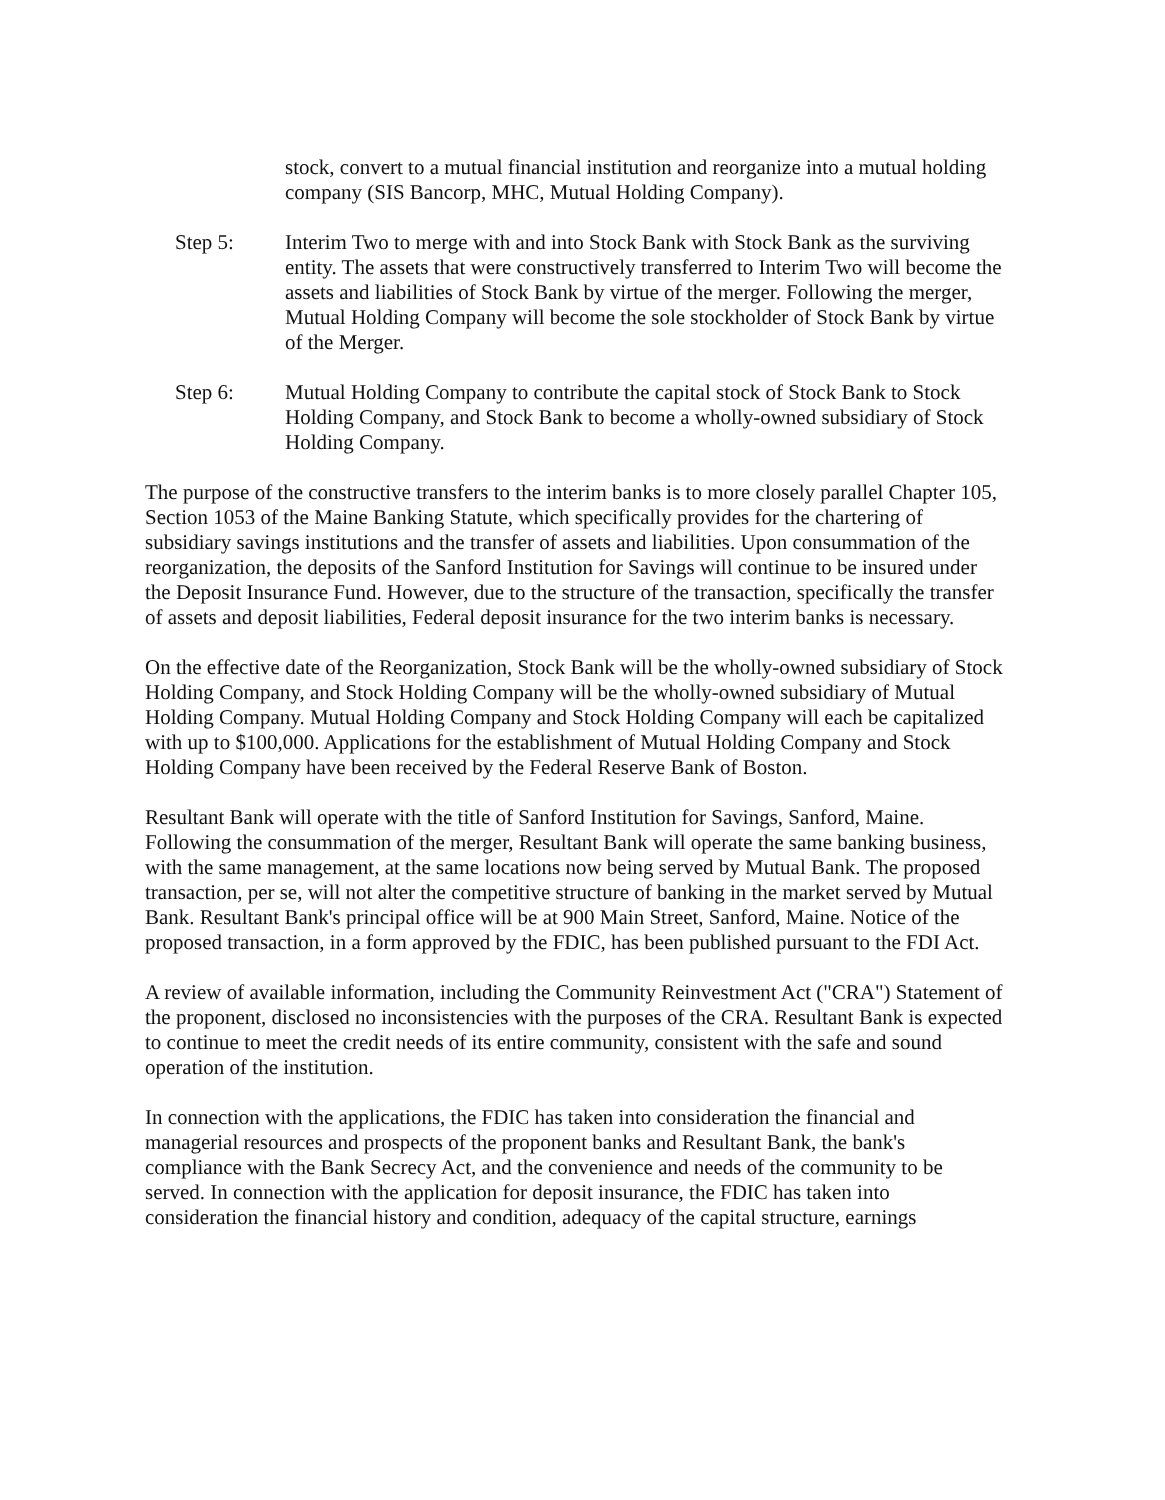stock, convert to a mutual financial institution and reorganize into a mutual holding company (SIS Bancorp, MHC, Mutual Holding Company).
Step 5: Interim Two to merge with and into Stock Bank with Stock Bank as the surviving entity. The assets that were constructively transferred to Interim Two will become the assets and liabilities of Stock Bank by virtue of the merger. Following the merger, Mutual Holding Company will become the sole stockholder of Stock Bank by virtue of the Merger.
Step 6: Mutual Holding Company to contribute the capital stock of Stock Bank to Stock Holding Company, and Stock Bank to become a wholly-owned subsidiary of Stock Holding Company.
The purpose of the constructive transfers to the interim banks is to more closely parallel Chapter 105, Section 1053 of the Maine Banking Statute, which specifically provides for the chartering of subsidiary savings institutions and the transfer of assets and liabilities. Upon consummation of the reorganization, the deposits of the Sanford Institution for Savings will continue to be insured under the Deposit Insurance Fund. However, due to the structure of the transaction, specifically the transfer of assets and deposit liabilities, Federal deposit insurance for the two interim banks is necessary.
On the effective date of the Reorganization, Stock Bank will be the wholly-owned subsidiary of Stock Holding Company, and Stock Holding Company will be the wholly-owned subsidiary of Mutual Holding Company. Mutual Holding Company and Stock Holding Company will each be capitalized with up to $100,000. Applications for the establishment of Mutual Holding Company and Stock Holding Company have been received by the Federal Reserve Bank of Boston.
Resultant Bank will operate with the title of Sanford Institution for Savings, Sanford, Maine. Following the consummation of the merger, Resultant Bank will operate the same banking business, with the same management, at the same locations now being served by Mutual Bank. The proposed transaction, per se, will not alter the competitive structure of banking in the market served by Mutual Bank. Resultant Bank's principal office will be at 900 Main Street, Sanford, Maine. Notice of the proposed transaction, in a form approved by the FDIC, has been published pursuant to the FDI Act.
A review of available information, including the Community Reinvestment Act ("CRA") Statement of the proponent, disclosed no inconsistencies with the purposes of the CRA. Resultant Bank is expected to continue to meet the credit needs of its entire community, consistent with the safe and sound operation of the institution.
In connection with the applications, the FDIC has taken into consideration the financial and managerial resources and prospects of the proponent banks and Resultant Bank, the bank's compliance with the Bank Secrecy Act, and the convenience and needs of the community to be served. In connection with the application for deposit insurance, the FDIC has taken into consideration the financial history and condition, adequacy of the capital structure, earnings